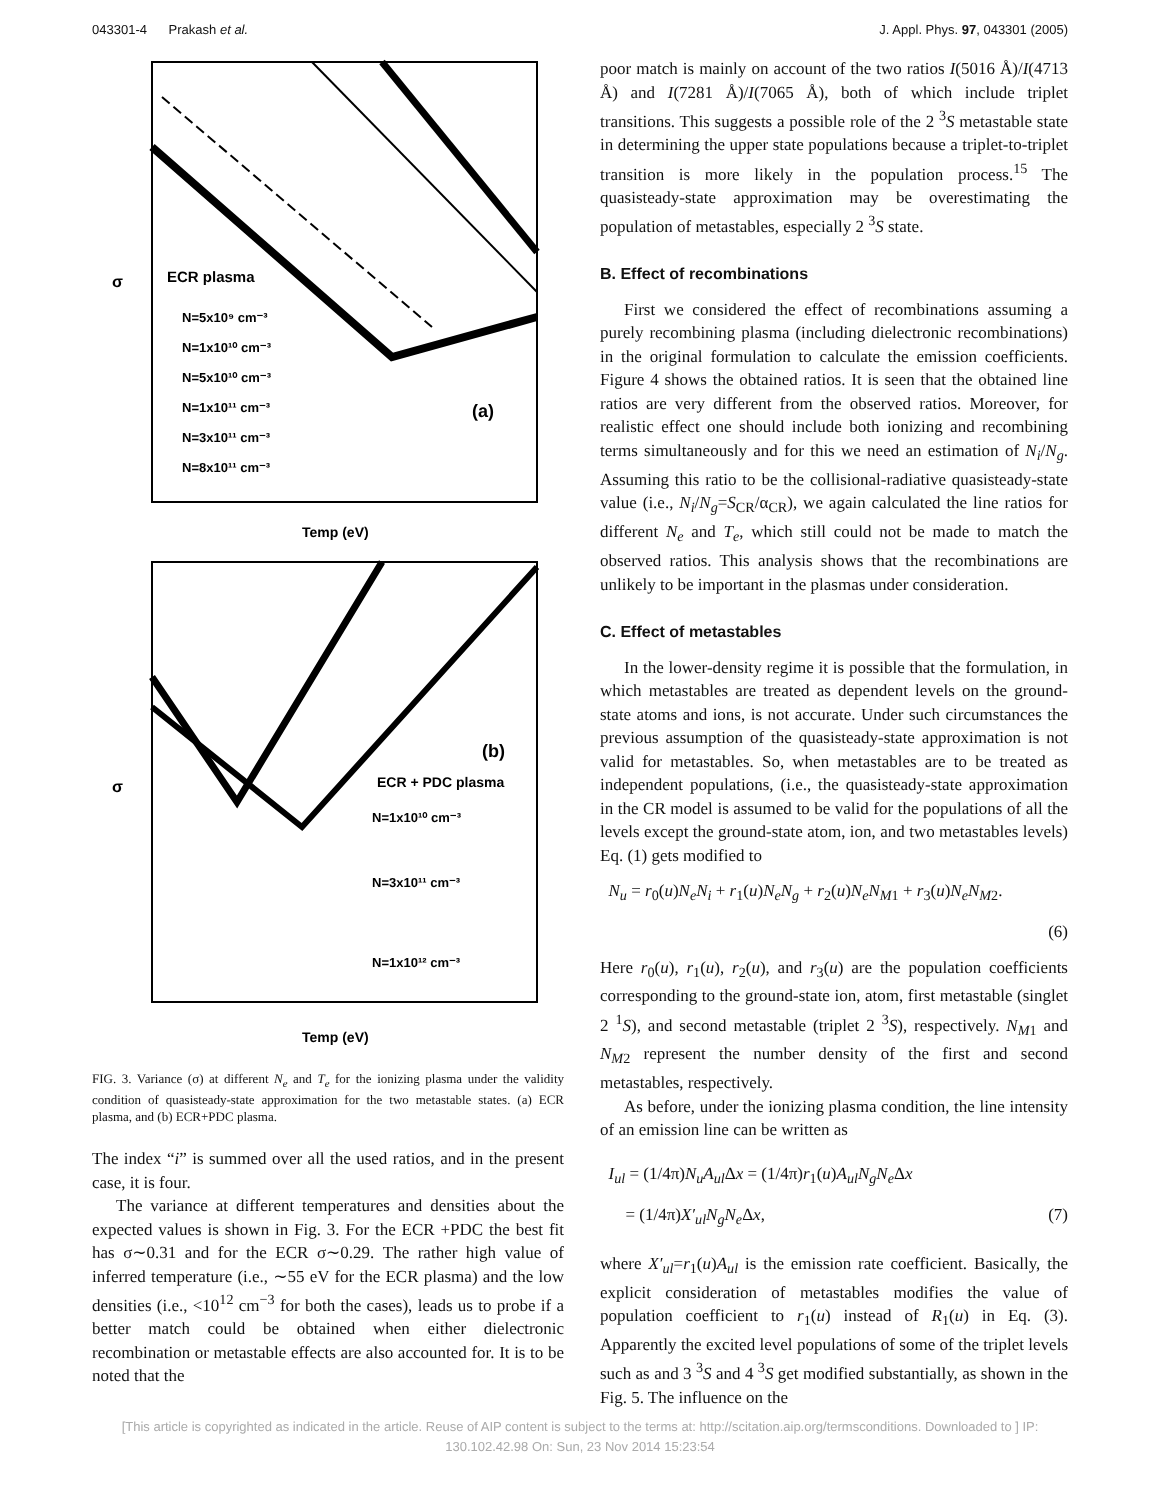043301-4 Prakash et al. J. Appl. Phys. 97, 043301 (2005)
ECR plasma
σ
(a)
N=5x10⁹ cm⁻³
N=1x10¹⁰ cm⁻³
N=5x10¹⁰ cm⁻³
N=1x10¹¹ cm⁻³
N=3x10¹¹ cm⁻³
N=8x10¹¹ cm⁻³
Temp (eV)
ECR + PDC plasma
(b)
σ
N=1x10¹⁰ cm⁻³
N=3x10¹¹ cm⁻³
N=1x10¹² cm⁻³
Temp (eV)
FIG. 3. Variance (σ) at different N<sub>e</sub> and T<sub>e</sub> for the ionizing plasma under the validity condition of quasisteady-state approximation for the two metastable states. (a) ECR plasma, and (b) ECR+PDC plasma.
The index “i” is summed over all the used ratios, and in the present case, it is four.
The variance at different temperatures and densities about the expected values is shown in Fig. 3. For the ECR +PDC the best fit has σ∼0.31 and for the ECR σ∼0.29. The rather high value of inferred temperature (i.e., ∼55 eV for the ECR plasma) and the low densities (i.e., <10<sup>12</sup> cm<sup>−3</sup> for both the cases), leads us to probe if a better match could be obtained when either dielectronic recombination or metastable effects are also accounted for. It is to be noted that the
poor match is mainly on account of the two ratios I(5016 Å)/I(4713 Å) and I(7281 Å)/I(7065 Å), both of which include triplet transitions. This suggests a possible role of the 2 <sup>3</sup>S metastable state in determining the upper state populations because a triplet-to-triplet transition is more likely in the population process.<sup>15</sup> The quasisteady-state approximation may be overestimating the population of metastables, especially 2 <sup>3</sup>S state.
B. Effect of recombinations
First we considered the effect of recombinations assuming a purely recombining plasma (including dielectronic recombinations) in the original formulation to calculate the emission coefficients. Figure 4 shows the obtained ratios. It is seen that the obtained line ratios are very different from the observed ratios. Moreover, for realistic effect one should include both ionizing and recombining terms simultaneously and for this we need an estimation of N<sub>i</sub>/N<sub>g</sub>. Assuming this ratio to be the collisional-radiative quasisteady-state value (i.e., N<sub>i</sub>/N<sub>g</sub>=S<sub>CR</sub>/α<sub>CR</sub>), we again calculated the line ratios for different N<sub>e</sub> and T<sub>e</sub>, which still could not be made to match the observed ratios. This analysis shows that the recombinations are unlikely to be important in the plasmas under consideration.
C. Effect of metastables
In the lower-density regime it is possible that the formulation, in which metastables are treated as dependent levels on the ground-state atoms and ions, is not accurate. Under such circumstances the previous assumption of the quasisteady-state approximation is not valid for metastables. So, when metastables are to be treated as independent populations, (i.e., the quasisteady-state approximation in the CR model is assumed to be valid for the populations of all the levels except the ground-state atom, ion, and two metastables levels) Eq. (1) gets modified to
N<sub>u</sub> = r<sub>0</sub>(u)N<sub>e</sub>N<sub>i</sub> + r<sub>1</sub>(u)N<sub>e</sub>N<sub>g</sub> + r<sub>2</sub>(u)N<sub>e</sub>N<sub>M</sub><sub>1</sub> + r<sub>3</sub>(u)N<sub>e</sub>N<sub>M</sub><sub>2</sub>.
(6)
Here r<sub>0</sub>(u), r<sub>1</sub>(u), r<sub>2</sub>(u), and r<sub>3</sub>(u) are the population coefficients corresponding to the ground-state ion, atom, first metastable (singlet 2 <sup>1</sup>S), and second metastable (triplet 2 <sup>3</sup>S), respectively. N<sub>M</sub><sub>1</sub> and N<sub>M</sub><sub>2</sub> represent the number density of the first and second metastables, respectively.
As before, under the ionizing plasma condition, the line intensity of an emission line can be written as
I<sub>ul</sub> = (1/4π)N<sub>u</sub>A<sub>ul</sub> Δx = (1/4π)r<sub>1</sub>(u)A<sub>ul</sub>N<sub>g</sub>N<sub>e</sub> Δx
= (1/4π)X′<sub>ul</sub>N<sub>g</sub>N<sub>e</sub> Δx, (7)
where X′<sub>ul</sub>=r<sub>1</sub>(u)A<sub>ul</sub> is the emission rate coefficient. Basically, the explicit consideration of metastables modifies the value of population coefficient to r<sub>1</sub>(u) instead of R<sub>1</sub>(u) in Eq. (3). Apparently the excited level populations of some of the triplet levels such as and 3 <sup>3</sup>S and 4 <sup>3</sup>S get modified substantially, as shown in the Fig. 5. The influence on the
[This article is copyrighted as indicated in the article. Reuse of AIP content is subject to the terms at: http://scitation.aip.org/termsconditions. Downloaded to ] IP:
130.102.42.98 On: Sun, 23 Nov 2014 15:23:54